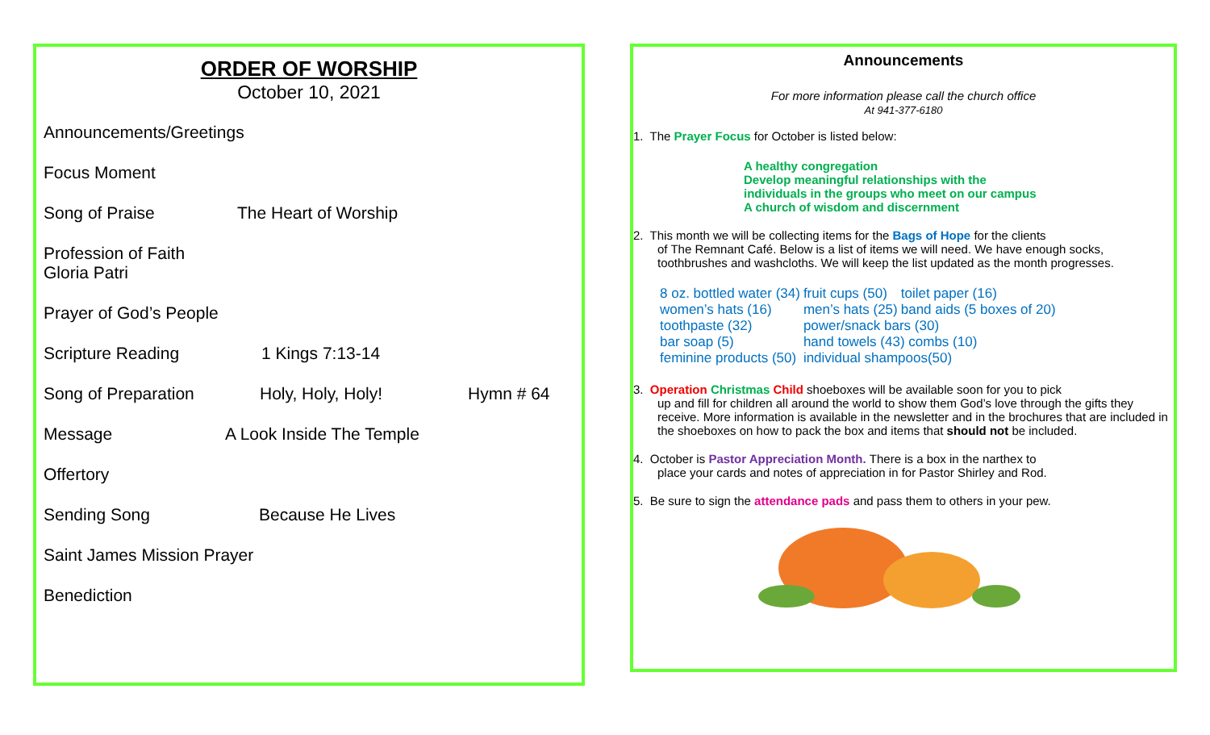ORDER OF WORSHIP
October 10, 2021
Announcements/Greetings
Focus Moment
Song of Praise The Heart of Worship
Profession of Faith
Gloria Patri
Prayer of God’s People
Scripture Reading 1 Kings 7:13-14
Song of Preparation Holy, Holy, Holy! Hymn # 64
Message A Look Inside The Temple
Offertory
Sending Song Because He Lives
Saint James Mission Prayer
Benediction
Announcements
For more information please call the church office
At 941-377-6180
1. The Prayer Focus for October is listed below:
A healthy congregation
Develop meaningful relationships with the
individuals in the groups who meet on our campus
A church of wisdom and discernment
2. This month we will be collecting items for the Bags of Hope for the clients
of The Remnant Café. Below is a list of items we will need. We have enough socks, toothbrushes and washcloths. We will keep the list updated as the month progresses.
| 8 oz. bottled water (34) | fruit cups (50) | toilet paper (16) |
| women’s hats (16) | men’s hats (25) | band aids (5 boxes of 20) |
| toothpaste (32) | power/snack bars (30) | |
| bar soap (5) | hand towels (43) combs (10) | |
| feminine products (50) | individual shampoos(50) | |
3. Operation Christmas Child shoeboxes will be available soon for you to pick
up and fill for children all around the world to show them God’s love through the gifts they receive. More information is available in the newsletter and in the brochures that are included in the shoeboxes on how to pack the box and items that should not be included.
4. October is Pastor Appreciation Month. There is a box in the narthex to
place your cards and notes of appreciation in for Pastor Shirley and Rod.
5. Be sure to sign the attendance pads and pass them to others in your pew.